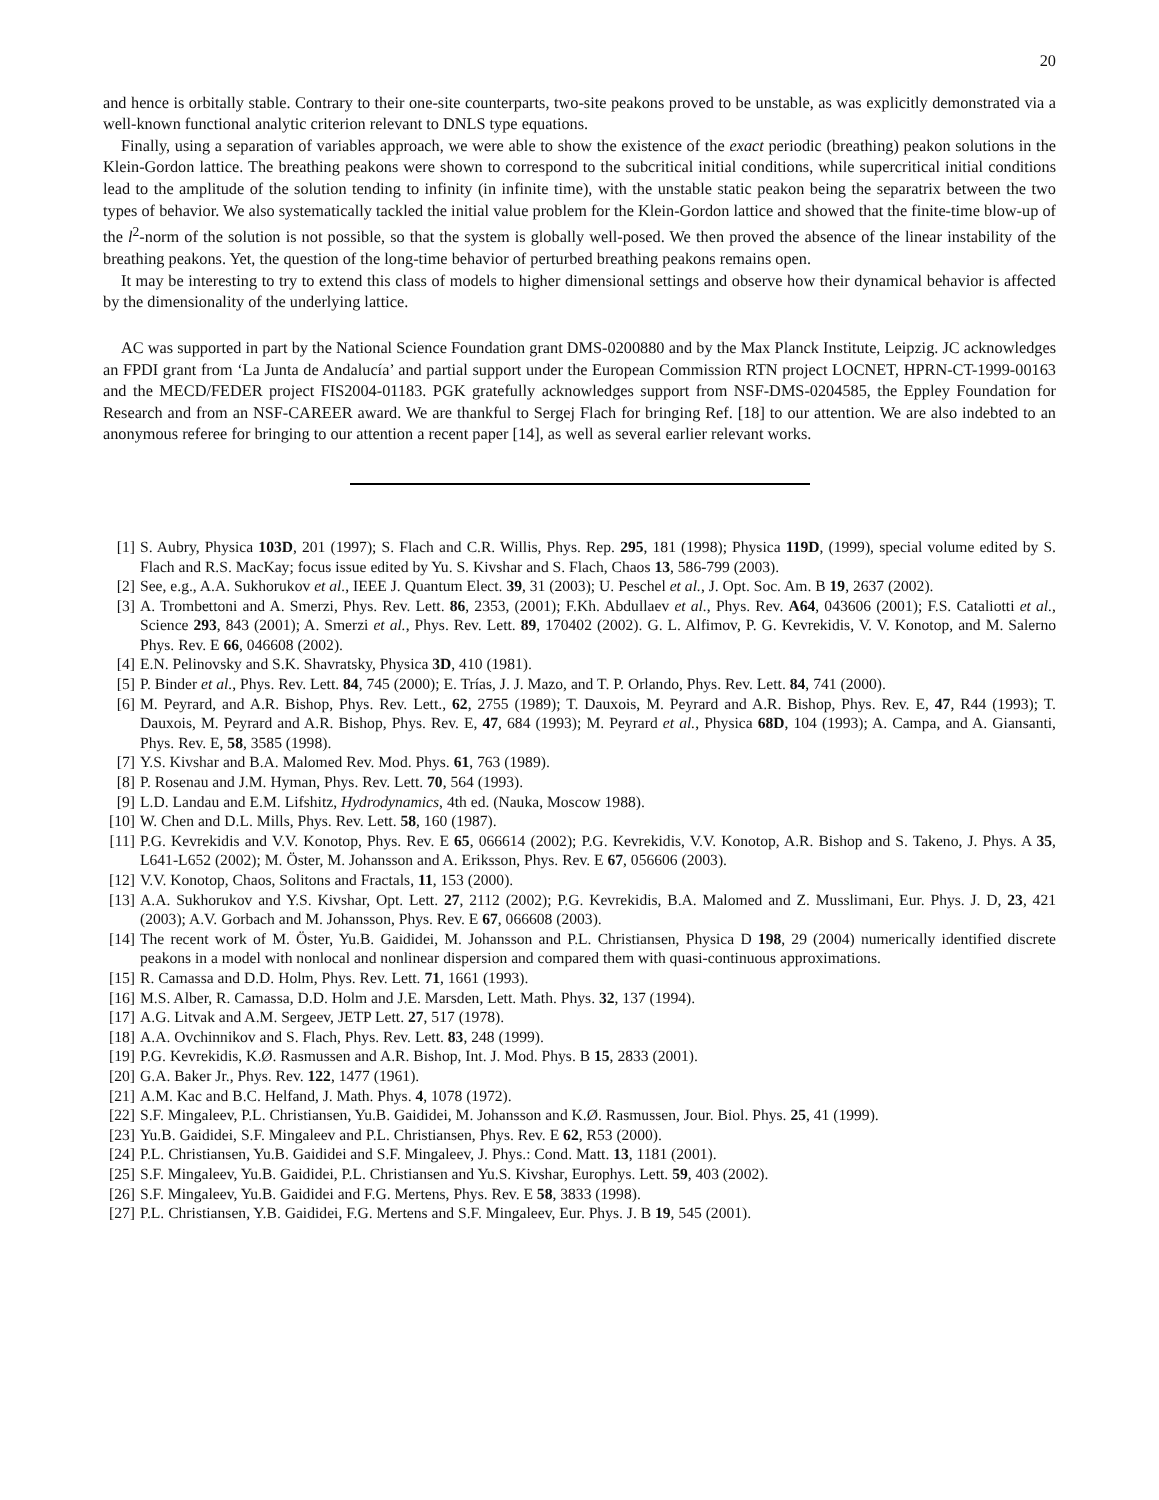20
and hence is orbitally stable. Contrary to their one-site counterparts, two-site peakons proved to be unstable, as was explicitly demonstrated via a well-known functional analytic criterion relevant to DNLS type equations.
Finally, using a separation of variables approach, we were able to show the existence of the exact periodic (breathing) peakon solutions in the Klein-Gordon lattice. The breathing peakons were shown to correspond to the subcritical initial conditions, while supercritical initial conditions lead to the amplitude of the solution tending to infinity (in infinite time), with the unstable static peakon being the separatrix between the two types of behavior. We also systematically tackled the initial value problem for the Klein-Gordon lattice and showed that the finite-time blow-up of the l<sup>2</sup>-norm of the solution is not possible, so that the system is globally well-posed. We then proved the absence of the linear instability of the breathing peakons. Yet, the question of the long-time behavior of perturbed breathing peakons remains open.
It may be interesting to try to extend this class of models to higher dimensional settings and observe how their dynamical behavior is affected by the dimensionality of the underlying lattice.
AC was supported in part by the National Science Foundation grant DMS-0200880 and by the Max Planck Institute, Leipzig. JC acknowledges an FPDI grant from ‘La Junta de Andalucía’ and partial support under the European Commission RTN project LOCNET, HPRN-CT-1999-00163 and the MECD/FEDER project FIS2004-01183. PGK gratefully acknowledges support from NSF-DMS-0204585, the Eppley Foundation for Research and from an NSF-CAREER award. We are thankful to Sergej Flach for bringing Ref. [18] to our attention. We are also indebted to an anonymous referee for bringing to our attention a recent paper [14], as well as several earlier relevant works.
[1] S. Aubry, Physica 103D, 201 (1997); S. Flach and C.R. Willis, Phys. Rep. 295, 181 (1998); Physica 119D, (1999), special volume edited by S. Flach and R.S. MacKay; focus issue edited by Yu. S. Kivshar and S. Flach, Chaos 13, 586-799 (2003).
[2] See, e.g., A.A. Sukhorukov et al., IEEE J. Quantum Elect. 39, 31 (2003); U. Peschel et al., J. Opt. Soc. Am. B 19, 2637 (2002).
[3] A. Trombettoni and A. Smerzi, Phys. Rev. Lett. 86, 2353, (2001); F.Kh. Abdullaev et al., Phys. Rev. A64, 043606 (2001); F.S. Cataliotti et al., Science 293, 843 (2001); A. Smerzi et al., Phys. Rev. Lett. 89, 170402 (2002). G. L. Alfimov, P. G. Kevrekidis, V. V. Konotop, and M. Salerno Phys. Rev. E 66, 046608 (2002).
[4] E.N. Pelinovsky and S.K. Shavratsky, Physica 3D, 410 (1981).
[5] P. Binder et al., Phys. Rev. Lett. 84, 745 (2000); E. Trías, J. J. Mazo, and T. P. Orlando, Phys. Rev. Lett. 84, 741 (2000).
[6] M. Peyrard, and A.R. Bishop, Phys. Rev. Lett., 62, 2755 (1989); T. Dauxois, M. Peyrard and A.R. Bishop, Phys. Rev. E, 47, R44 (1993); T. Dauxois, M. Peyrard and A.R. Bishop, Phys. Rev. E, 47, 684 (1993); M. Peyrard et al., Physica 68D, 104 (1993); A. Campa, and A. Giansanti, Phys. Rev. E, 58, 3585 (1998).
[7] Y.S. Kivshar and B.A. Malomed Rev. Mod. Phys. 61, 763 (1989).
[8] P. Rosenau and J.M. Hyman, Phys. Rev. Lett. 70, 564 (1993).
[9] L.D. Landau and E.M. Lifshitz, Hydrodynamics, 4th ed. (Nauka, Moscow 1988).
[10] W. Chen and D.L. Mills, Phys. Rev. Lett. 58, 160 (1987).
[11] P.G. Kevrekidis and V.V. Konotop, Phys. Rev. E 65, 066614 (2002); P.G. Kevrekidis, V.V. Konotop, A.R. Bishop and S. Takeno, J. Phys. A 35, L641-L652 (2002); M. Öster, M. Johansson and A. Eriksson, Phys. Rev. E 67, 056606 (2003).
[12] V.V. Konotop, Chaos, Solitons and Fractals, 11, 153 (2000).
[13] A.A. Sukhorukov and Y.S. Kivshar, Opt. Lett. 27, 2112 (2002); P.G. Kevrekidis, B.A. Malomed and Z. Musslimani, Eur. Phys. J. D, 23, 421 (2003); A.V. Gorbach and M. Johansson, Phys. Rev. E 67, 066608 (2003).
[14] The recent work of M. Öster, Yu.B. Gaididei, M. Johansson and P.L. Christiansen, Physica D 198, 29 (2004) numerically identified discrete peakons in a model with nonlocal and nonlinear dispersion and compared them with quasi-continuous approximations.
[15] R. Camassa and D.D. Holm, Phys. Rev. Lett. 71, 1661 (1993).
[16] M.S. Alber, R. Camassa, D.D. Holm and J.E. Marsden, Lett. Math. Phys. 32, 137 (1994).
[17] A.G. Litvak and A.M. Sergeev, JETP Lett. 27, 517 (1978).
[18] A.A. Ovchinnikov and S. Flach, Phys. Rev. Lett. 83, 248 (1999).
[19] P.G. Kevrekidis, K.Ø. Rasmussen and A.R. Bishop, Int. J. Mod. Phys. B 15, 2833 (2001).
[20] G.A. Baker Jr., Phys. Rev. 122, 1477 (1961).
[21] A.M. Kac and B.C. Helfand, J. Math. Phys. 4, 1078 (1972).
[22] S.F. Mingaleev, P.L. Christiansen, Yu.B. Gaididei, M. Johansson and K.Ø. Rasmussen, Jour. Biol. Phys. 25, 41 (1999).
[23] Yu.B. Gaididei, S.F. Mingaleev and P.L. Christiansen, Phys. Rev. E 62, R53 (2000).
[24] P.L. Christiansen, Yu.B. Gaididei and S.F. Mingaleev, J. Phys.: Cond. Matt. 13, 1181 (2001).
[25] S.F. Mingaleev, Yu.B. Gaididei, P.L. Christiansen and Yu.S. Kivshar, Europhys. Lett. 59, 403 (2002).
[26] S.F. Mingaleev, Yu.B. Gaididei and F.G. Mertens, Phys. Rev. E 58, 3833 (1998).
[27] P.L. Christiansen, Y.B. Gaididei, F.G. Mertens and S.F. Mingaleev, Eur. Phys. J. B 19, 545 (2001).